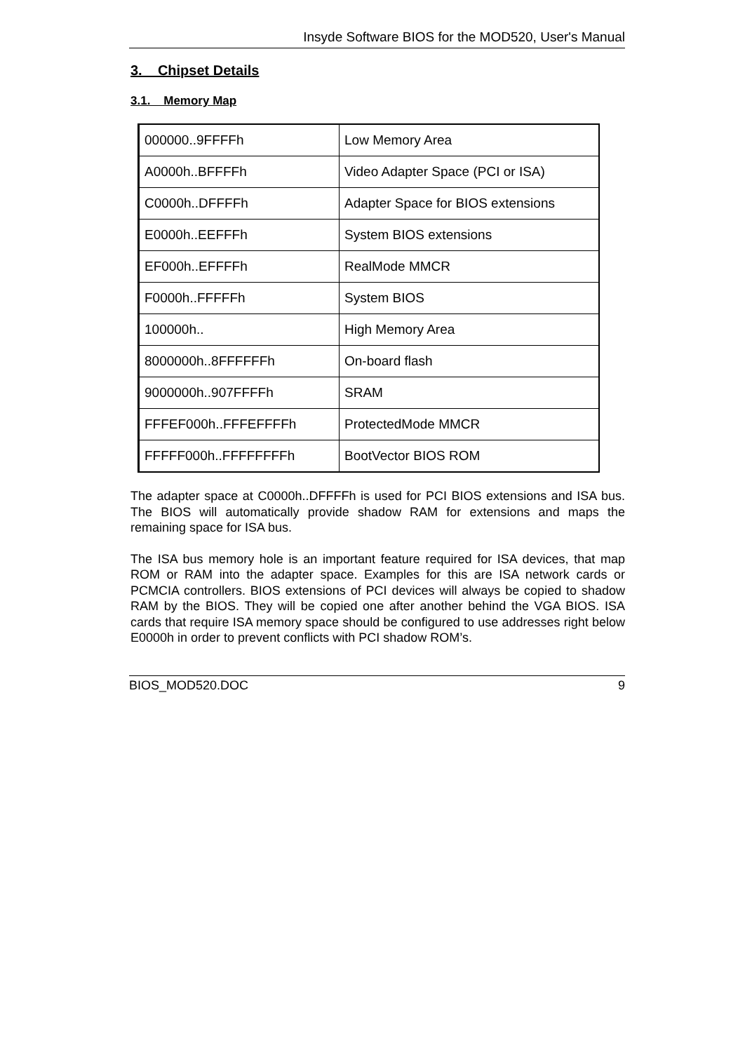Insyde Software BIOS for the MOD520, User's Manual
3. Chipset Details
3.1. Memory Map
| 000000..9FFFFh | Low Memory Area |
| A0000h..BFFFFh | Video Adapter Space (PCI or ISA) |
| C0000h..DFFFFh | Adapter Space for BIOS extensions |
| E0000h..EEFFFh | System BIOS extensions |
| EF000h..EFFFFh | RealMode MMCR |
| F0000h..FFFFFh | System BIOS |
| 100000h.. | High Memory Area |
| 8000000h..8FFFFFFh | On-board flash |
| 9000000h..907FFFFh | SRAM |
| FFFEF000h..FFFEFFFFh | ProtectedMode MMCR |
| FFFFF000h..FFFFFFFFh | BootVector BIOS ROM |
The adapter space at C0000h..DFFFFh is used for PCI BIOS extensions and ISA bus. The BIOS will automatically provide shadow RAM for extensions and maps the remaining space for ISA bus.
The ISA bus memory hole is an important feature required for ISA devices, that map ROM or RAM into the adapter space. Examples for this are ISA network cards or PCMCIA controllers. BIOS extensions of PCI devices will always be copied to shadow RAM by the BIOS. They will be copied one after another behind the VGA BIOS. ISA cards that require ISA memory space should be configured to use addresses right below E0000h in order to prevent conflicts with PCI shadow ROM’s.
BIOS_MOD520.DOC 9